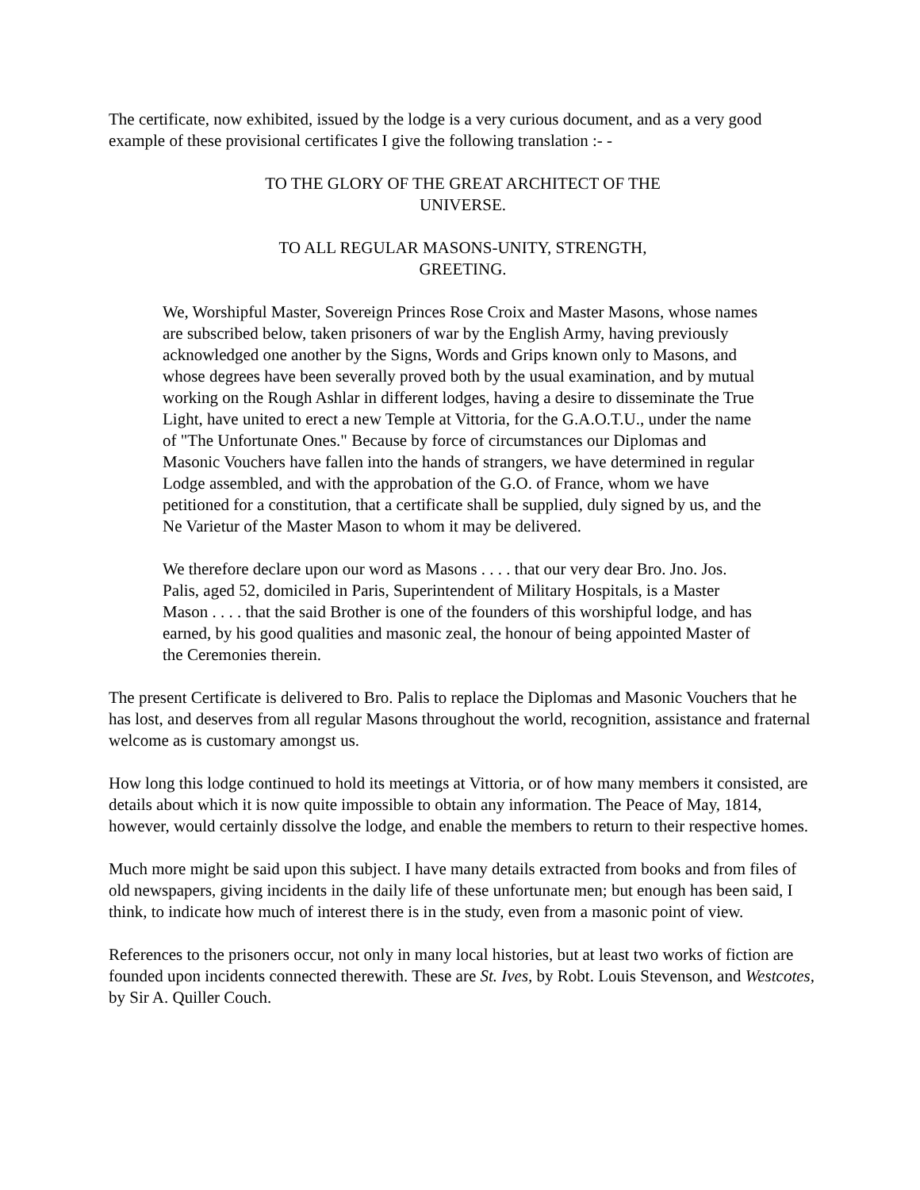The certificate, now exhibited, issued by the lodge is a very curious document, and as a very good example of these provisional certificates I give the following translation :- -
TO THE GLORY OF THE GREAT ARCHITECT OF THE UNIVERSE.
TO ALL REGULAR MASONS-UNITY, STRENGTH, GREETING.
We, Worshipful Master, Sovereign Princes Rose Croix and Master Masons, whose names are subscribed below, taken prisoners of war by the English Army, having previously acknowledged one another by the Signs, Words and Grips known only to Masons, and whose degrees have been severally proved both by the usual examination, and by mutual working on the Rough Ashlar in different lodges, having a desire to disseminate the True Light, have united to erect a new Temple at Vittoria, for the G.A.O.T.U., under the name of "The Unfortunate Ones." Because by force of circumstances our Diplomas and Masonic Vouchers have fallen into the hands of strangers, we have determined in regular Lodge assembled, and with the approbation of the G.O. of France, whom we have petitioned for a constitution, that a certificate shall be supplied, duly signed by us, and the Ne Varietur of the Master Mason to whom it may be delivered.
We therefore declare upon our word as Masons . . . . that our very dear Bro. Jno. Jos. Palis, aged 52, domiciled in Paris, Superintendent of Military Hospitals, is a Master Mason . . . . that the said Brother is one of the founders of this worshipful lodge, and has earned, by his good qualities and masonic zeal, the honour of being appointed Master of the Ceremonies therein.
The present Certificate is delivered to Bro. Palis to replace the Diplomas and Masonic Vouchers that he has lost, and deserves from all regular Masons throughout the world, recognition, assistance and fraternal welcome as is customary amongst us.
How long this lodge continued to hold its meetings at Vittoria, or of how many members it consisted, are details about which it is now quite impossible to obtain any information. The Peace of May, 1814, however, would certainly dissolve the lodge, and enable the members to return to their respective homes.
Much more might be said upon this subject. I have many details extracted from books and from files of old newspapers, giving incidents in the daily life of these unfortunate men; but enough has been said, I think, to indicate how much of interest there is in the study, even from a masonic point of view.
References to the prisoners occur, not only in many local histories, but at least two works of fiction are founded upon incidents connected therewith. These are St. Ives, by Robt. Louis Stevenson, and Westcotes, by Sir A. Quiller Couch.